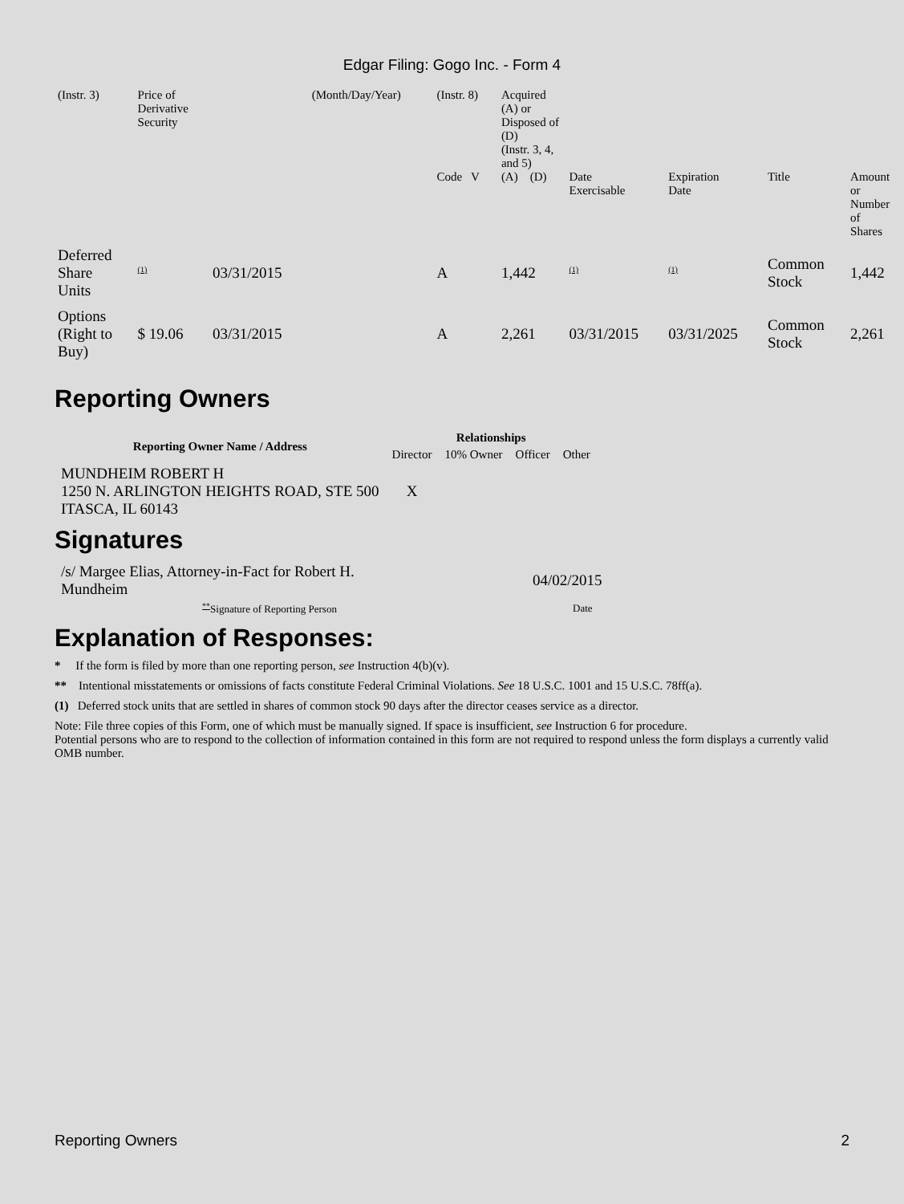Edgar Filing: Gogo Inc. - Form 4
| (Instr. 3) | Price of Derivative Security | | (Month/Day/Year) | (Instr. 8) | Acquired (A) or Disposed of (D) (Instr. 3, 4, and 5) | | | | | ( |
| | | | | Code V | (A) (D) | Date Exercisable | Expiration Date | Title | Amount or Number of Shares | |
| Deferred Share Units | <sup>(1)</sup> | 03/31/2015 | | A | 1,442 | <sup>(1)</sup> | <sup>(1)</sup> | Common Stock | 1,442 | |
| Options (Right to Buy) | $ 19.06 | 03/31/2015 | | A | 2,261 | 03/31/2015 | 03/31/2025 | Common Stock | 2,261 | |
Reporting Owners
| Reporting Owner Name / Address | Relationships | | | |
| --- | --- | --- | --- | --- |
| | Director | 10% Owner | Officer | Other |
| MUNDHEIM ROBERT H 1250 N. ARLINGTON HEIGHTS ROAD, STE 500 ITASCA, IL 60143 | X | | | |
Signatures
| /s/ Margee Elias, Attorney-in-Fact for Robert H. Mundheim | 04/02/2015 |
| <sup>**</sup> Signature of Reporting Person | Date |
Explanation of Responses:
* If the form is filed by more than one reporting person, see Instruction 4(b)(v).
** Intentional misstatements or omissions of facts constitute Federal Criminal Violations. See 18 U.S.C. 1001 and 15 U.S.C. 78ff(a).
(1) Deferred stock units that are settled in shares of common stock 90 days after the director ceases service as a director.
Note: File three copies of this Form, one of which must be manually signed. If space is insufficient, see Instruction 6 for procedure.
Potential persons who are to respond to the collection of information contained in this form are not required to respond unless the form displays a currently valid OMB number.
Reporting Owners 2